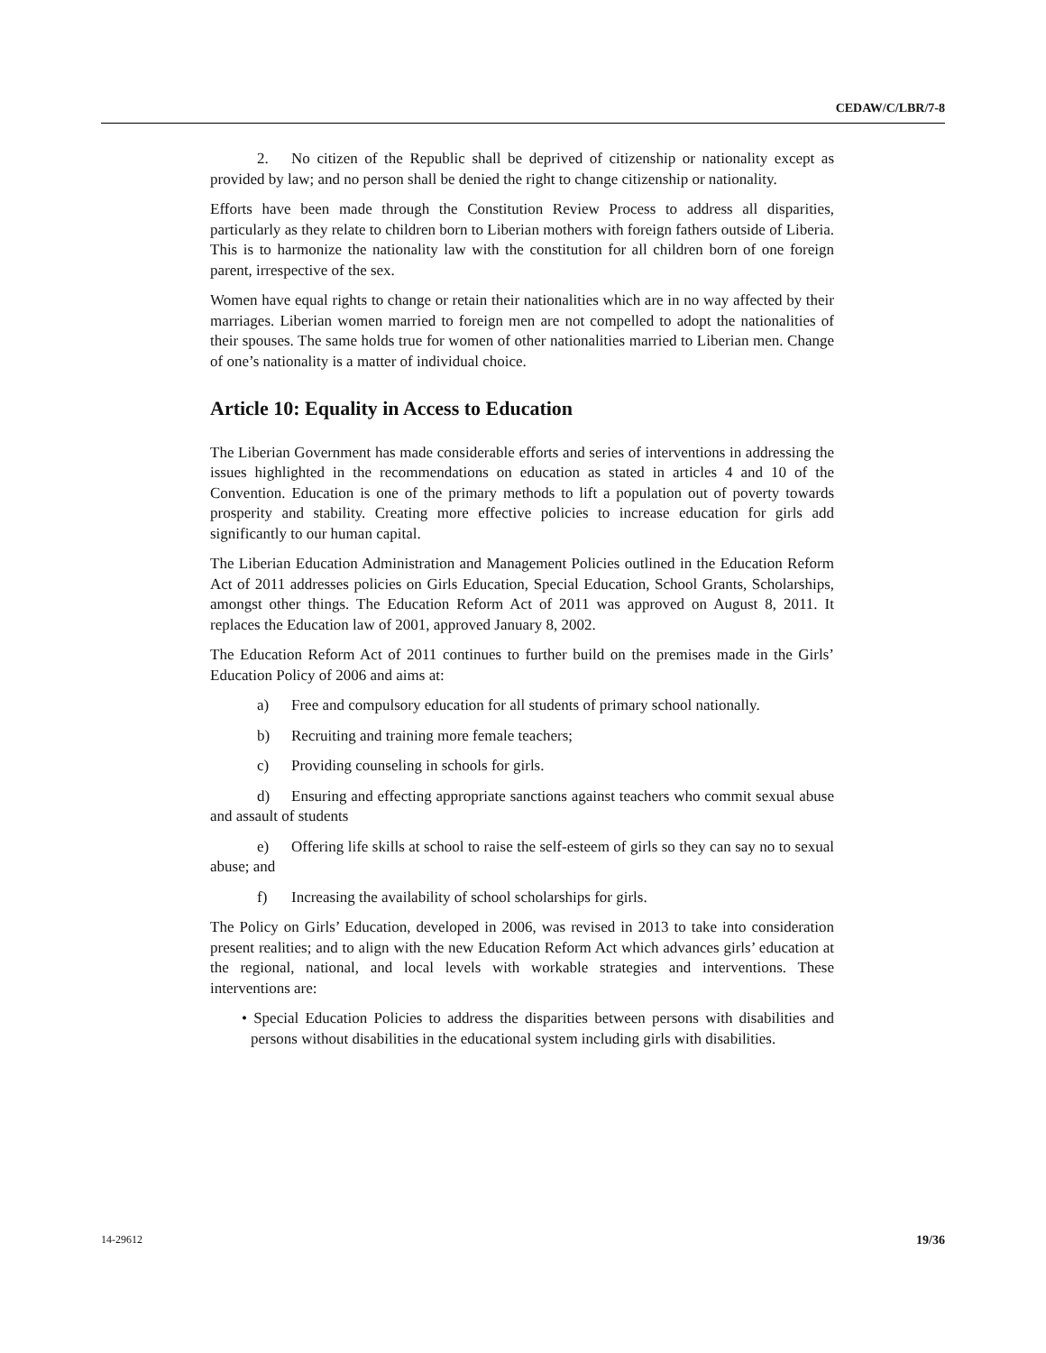CEDAW/C/LBR/7-8
2. No citizen of the Republic shall be deprived of citizenship or nationality except as provided by law; and no person shall be denied the right to change citizenship or nationality.
Efforts have been made through the Constitution Review Process to address all disparities, particularly as they relate to children born to Liberian mothers with foreign fathers outside of Liberia. This is to harmonize the nationality law with the constitution for all children born of one foreign parent, irrespective of the sex.
Women have equal rights to change or retain their nationalities which are in no way affected by their marriages. Liberian women married to foreign men are not compelled to adopt the nationalities of their spouses. The same holds true for women of other nationalities married to Liberian men. Change of one’s nationality is a matter of individual choice.
Article 10: Equality in Access to Education
The Liberian Government has made considerable efforts and series of interventions in addressing the issues highlighted in the recommendations on education as stated in articles 4 and 10 of the Convention. Education is one of the primary methods to lift a population out of poverty towards prosperity and stability. Creating more effective policies to increase education for girls add significantly to our human capital.
The Liberian Education Administration and Management Policies outlined in the Education Reform Act of 2011 addresses policies on Girls Education, Special Education, School Grants, Scholarships, amongst other things. The Education Reform Act of 2011 was approved on August 8, 2011. It replaces the Education law of 2001, approved January 8, 2002.
The Education Reform Act of 2011 continues to further build on the premises made in the Girls’ Education Policy of 2006 and aims at:
a) Free and compulsory education for all students of primary school nationally.
b) Recruiting and training more female teachers;
c) Providing counseling in schools for girls.
d) Ensuring and effecting appropriate sanctions against teachers who commit sexual abuse and assault of students
e) Offering life skills at school to raise the self-esteem of girls so they can say no to sexual abuse; and
f) Increasing the availability of school scholarships for girls.
The Policy on Girls’ Education, developed in 2006, was revised in 2013 to take into consideration present realities; and to align with the new Education Reform Act which advances girls’ education at the regional, national, and local levels with workable strategies and interventions. These interventions are:
• Special Education Policies to address the disparities between persons with disabilities and persons without disabilities in the educational system including girls with disabilities.
14-29612 19/36